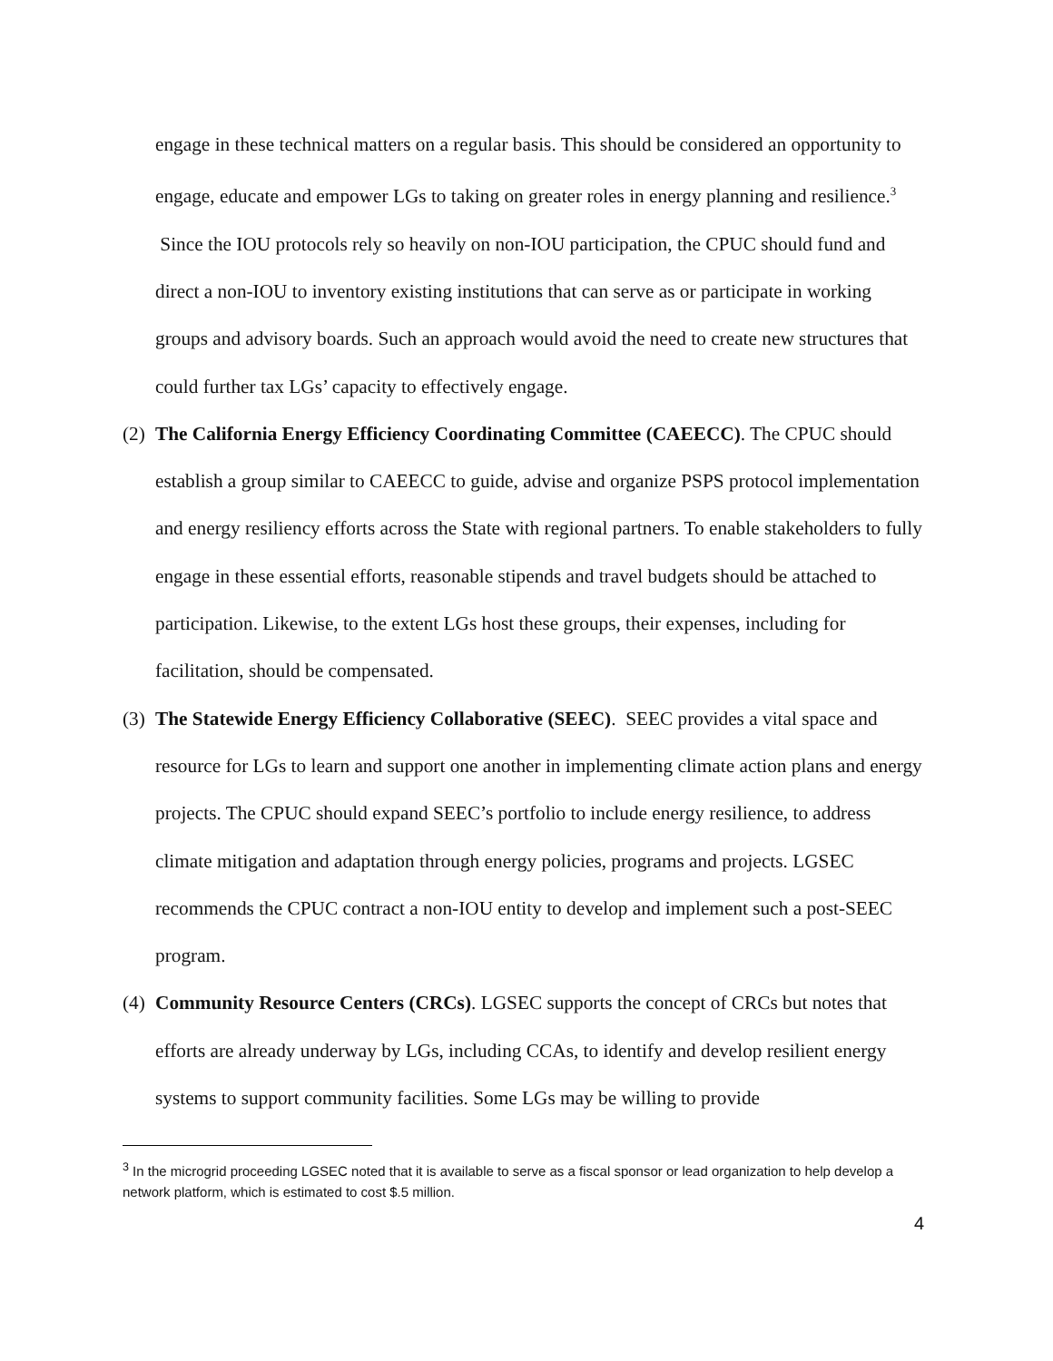engage in these technical matters on a regular basis. This should be considered an opportunity to engage, educate and empower LGs to taking on greater roles in energy planning and resilience.<sup>3</sup> Since the IOU protocols rely so heavily on non-IOU participation, the CPUC should fund and direct a non-IOU to inventory existing institutions that can serve as or participate in working groups and advisory boards. Such an approach would avoid the need to create new structures that could further tax LGs’ capacity to effectively engage.
(2)
The California Energy Efficiency Coordinating Committee (CAEECC). The CPUC should establish a group similar to CAEECC to guide, advise and organize PSPS protocol implementation and energy resiliency efforts across the State with regional partners. To enable stakeholders to fully engage in these essential efforts, reasonable stipends and travel budgets should be attached to participation. Likewise, to the extent LGs host these groups, their expenses, including for facilitation, should be compensated.
(3)
The Statewide Energy Efficiency Collaborative (SEEC). SEEC provides a vital space and resource for LGs to learn and support one another in implementing climate action plans and energy projects. The CPUC should expand SEEC’s portfolio to include energy resilience, to address climate mitigation and adaptation through energy policies, programs and projects. LGSEC recommends the CPUC contract a non-IOU entity to develop and implement such a post-SEEC program.
(4)
Community Resource Centers (CRCs). LGSEC supports the concept of CRCs but notes that efforts are already underway by LGs, including CCAs, to identify and develop resilient energy systems to support community facilities. Some LGs may be willing to provide
<sup>3</sup> In the microgrid proceeding LGSEC noted that it is available to serve as a fiscal sponsor or lead organization to help develop a network platform, which is estimated to cost $.5 million.
4